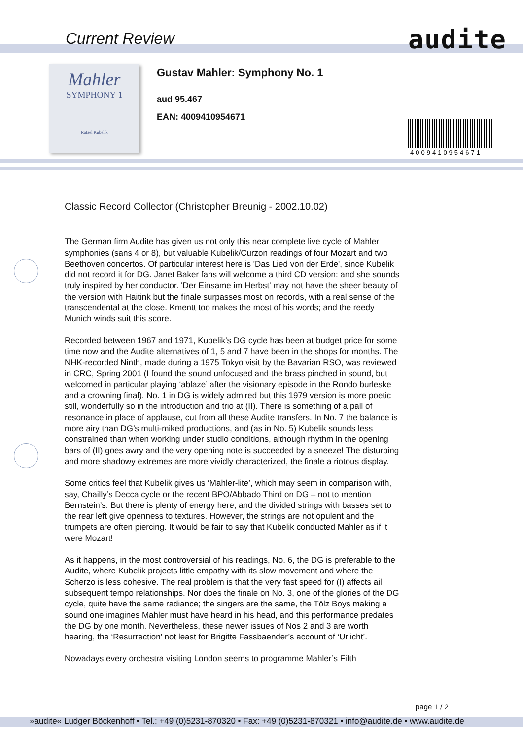Current Review audite
Mahler
SYMPHONY 1
Rafael Kubelik
Gustav Mahler: Symphony No. 1
aud 95.467
EAN: 4009410954671
4009410954671
Classic Record Collector (Christopher Breunig - 2002.10.02)
The German firm Audite has given us not only this near complete live cycle of Mahler symphonies (sans 4 or 8), but valuable Kubelik/Curzon readings of four Mozart and two Beethoven concertos. Of particular interest here is 'Das Lied von der Erde', since Kubelik did not record it for DG. Janet Baker fans will welcome a third CD version: and she sounds truly inspired by her conductor. 'Der Einsame im Herbst' may not have the sheer beauty of the version with Haitink but the finale surpasses most on records, with a real sense of the transcendental at the close. Kmentt too makes the most of his words; and the reedy Munich winds suit this score.
Recorded between 1967 and 1971, Kubelik’s DG cycle has been at budget price for some time now and the Audite alternatives of 1, 5 and 7 have been in the shops for months. The NHK-recorded Ninth, made during a 1975 Tokyo visit by the Bavarian RSO, was reviewed in CRC, Spring 2001 (I found the sound unfocused and the brass pinched in sound, but welcomed in particular playing ‘ablaze’ after the visionary episode in the Rondo burleske and a crowning final). No. 1 in DG is widely admired but this 1979 version is more poetic still, wonderfully so in the introduction and trio at (II). There is something of a pall of resonance in place of applause, cut from all these Audite transfers. In No. 7 the balance is more airy than DG’s multi-miked productions, and (as in No. 5) Kubelik sounds less constrained than when working under studio conditions, although rhythm in the opening bars of (II) goes awry and the very opening note is succeeded by a sneeze! The disturbing and more shadowy extremes are more vividly characterized, the finale a riotous display.
Some critics feel that Kubelik gives us ‘Mahler-lite’, which may seem in comparison with, say, Chailly’s Decca cycle or the recent BPO/Abbado Third on DG – not to mention Bernstein’s. But there is plenty of energy here, and the divided strings with basses set to the rear left give openness to textures. However, the strings are not opulent and the trumpets are often piercing. It would be fair to say that Kubelik conducted Mahler as if it were Mozart!
As it happens, in the most controversial of his readings, No. 6, the DG is preferable to the Audite, where Kubelik projects little empathy with its slow movement and where the Scherzo is less cohesive. The real problem is that the very fast speed for (I) affects ail subsequent tempo relationships. Nor does the finale on No. 3, one of the glories of the DG cycle, quite have the same radiance; the singers are the same, the Tölz Boys making a sound one imagines Mahler must have heard in his head, and this performance predates the DG by one month. Nevertheless, these newer issues of Nos 2 and 3 are worth hearing, the ‘Resurrection’ not least for Brigitte Fassbaender’s account of ‘Urlicht’.
Nowadays every orchestra visiting London seems to programme Mahler’s Fifth
page 1 / 2
»audite« Ludger Böckenhoff • Tel.: +49 (0)5231-870320 • Fax: +49 (0)5231-870321 • info@audite.de • www.audite.de